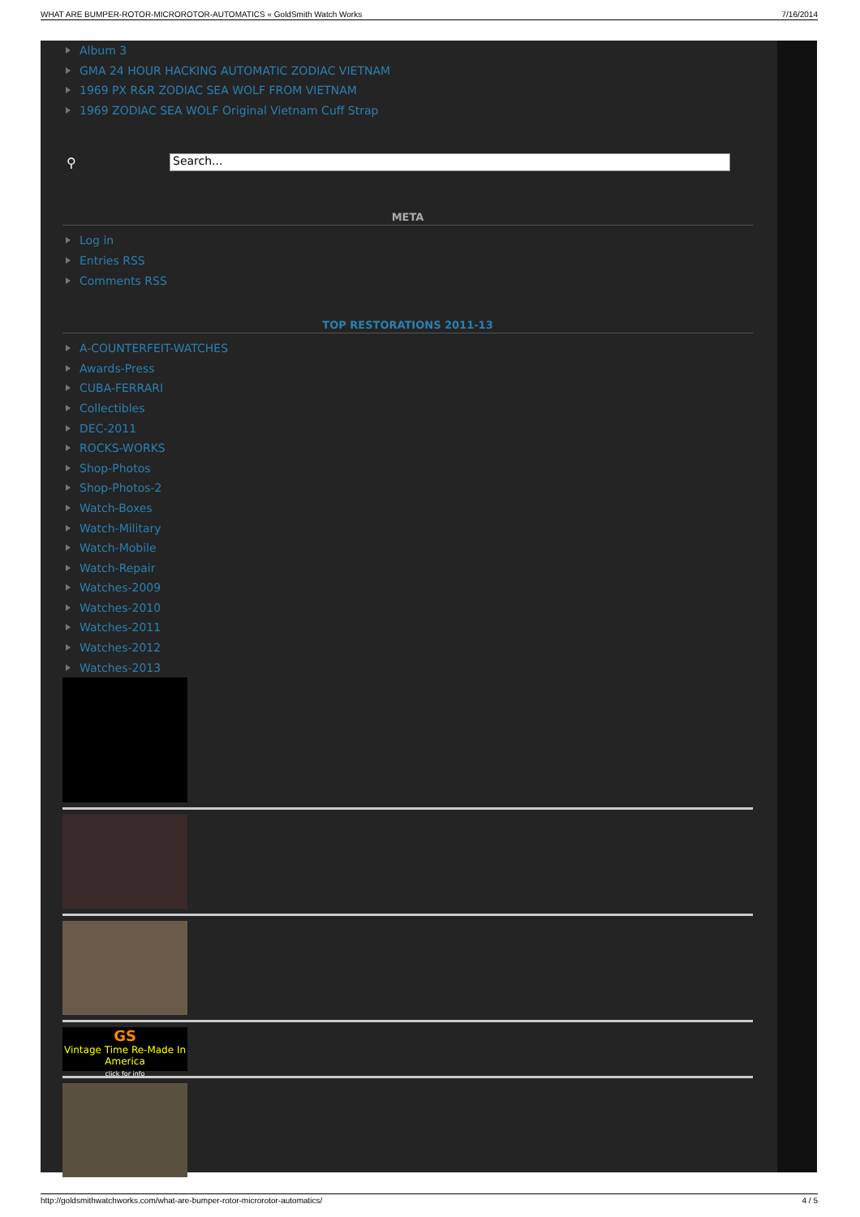WHAT ARE BUMPER-ROTOR-MICROROTOR-AUTOMATICS « GoldSmith Watch Works 7/16/2014
Album 3
GMA 24 HOUR HACKING AUTOMATIC ZODIAC VIETNAM
1969 PX R&R ZODIAC SEA WOLF FROM VIETNAM
1969 ZODIAC SEA WOLF Original Vietnam Cuff Strap
⚲
Search...
META
Log in
Entries RSS
Comments RSS
TOP RESTORATIONS 2011-13
A-COUNTERFEIT-WATCHES
Awards-Press
CUBA-FERRARI
Collectibles
DEC-2011
ROCKS-WORKS
Shop-Photos
Shop-Photos-2
Watch-Boxes
Watch-Military
Watch-Mobile
Watch-Repair
Watches-2009
Watches-2010
Watches-2011
Watches-2012
Watches-2013
GS
Vintage Time Re-Made In America
click for info
http://goldsmithwatchworks.com/what-are-bumper-rotor-microrotor-automatics/ 4 / 5